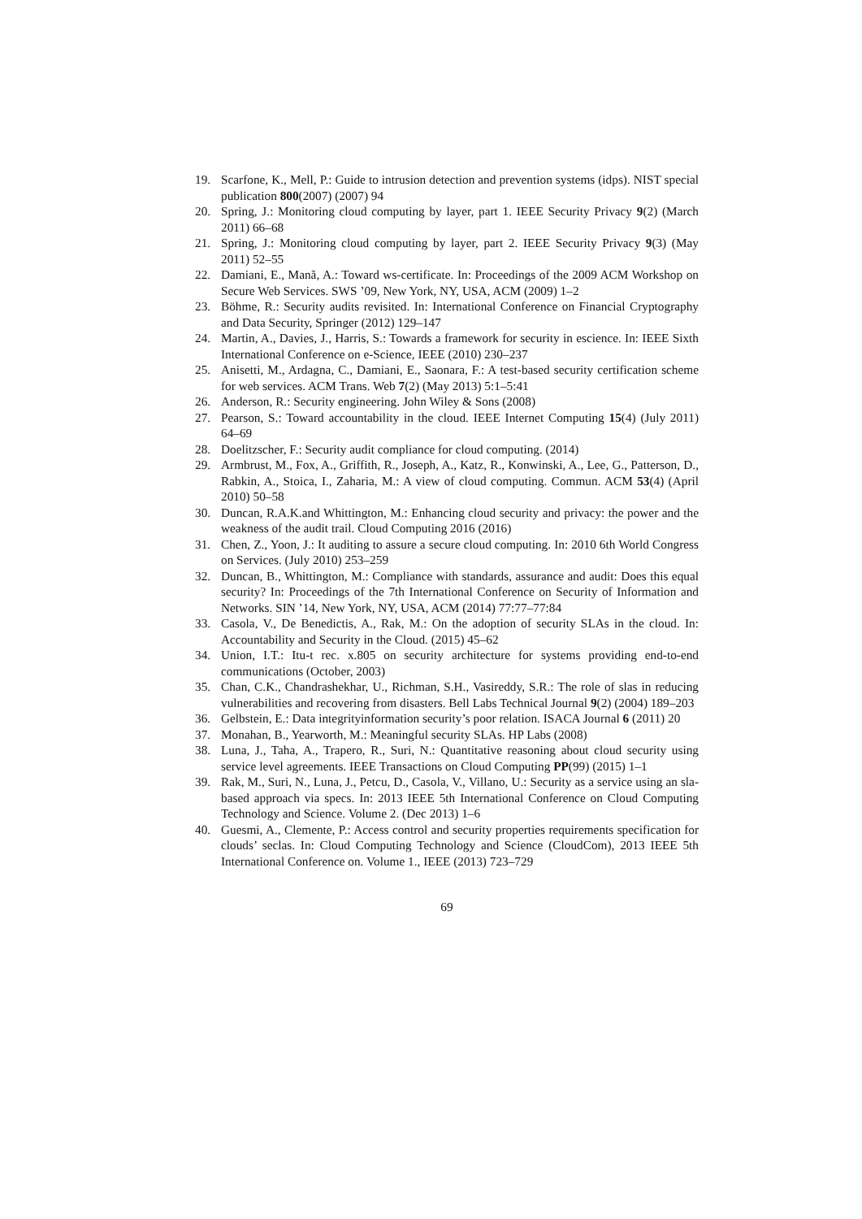19. Scarfone, K., Mell, P.: Guide to intrusion detection and prevention systems (idps). NIST special publication 800(2007) (2007) 94
20. Spring, J.: Monitoring cloud computing by layer, part 1. IEEE Security Privacy 9(2) (March 2011) 66–68
21. Spring, J.: Monitoring cloud computing by layer, part 2. IEEE Security Privacy 9(3) (May 2011) 52–55
22. Damiani, E., Manã, A.: Toward ws-certificate. In: Proceedings of the 2009 ACM Workshop on Secure Web Services. SWS ’09, New York, NY, USA, ACM (2009) 1–2
23. Böhme, R.: Security audits revisited. In: International Conference on Financial Cryptography and Data Security, Springer (2012) 129–147
24. Martin, A., Davies, J., Harris, S.: Towards a framework for security in escience. In: IEEE Sixth International Conference on e-Science, IEEE (2010) 230–237
25. Anisetti, M., Ardagna, C., Damiani, E., Saonara, F.: A test-based security certification scheme for web services. ACM Trans. Web 7(2) (May 2013) 5:1–5:41
26. Anderson, R.: Security engineering. John Wiley & Sons (2008)
27. Pearson, S.: Toward accountability in the cloud. IEEE Internet Computing 15(4) (July 2011) 64–69
28. Doelitzscher, F.: Security audit compliance for cloud computing. (2014)
29. Armbrust, M., Fox, A., Griffith, R., Joseph, A., Katz, R., Konwinski, A., Lee, G., Patterson, D., Rabkin, A., Stoica, I., Zaharia, M.: A view of cloud computing. Commun. ACM 53(4) (April 2010) 50–58
30. Duncan, R.A.K.and Whittington, M.: Enhancing cloud security and privacy: the power and the weakness of the audit trail. Cloud Computing 2016 (2016)
31. Chen, Z., Yoon, J.: It auditing to assure a secure cloud computing. In: 2010 6th World Congress on Services. (July 2010) 253–259
32. Duncan, B., Whittington, M.: Compliance with standards, assurance and audit: Does this equal security? In: Proceedings of the 7th International Conference on Security of Information and Networks. SIN ’14, New York, NY, USA, ACM (2014) 77:77–77:84
33. Casola, V., De Benedictis, A., Rak, M.: On the adoption of security SLAs in the cloud. In: Accountability and Security in the Cloud. (2015) 45–62
34. Union, I.T.: Itu-t rec. x.805 on security architecture for systems providing end-to-end communications (October, 2003)
35. Chan, C.K., Chandrashekhar, U., Richman, S.H., Vasireddy, S.R.: The role of slas in reducing vulnerabilities and recovering from disasters. Bell Labs Technical Journal 9(2) (2004) 189–203
36. Gelbstein, E.: Data integrityinformation security’s poor relation. ISACA Journal 6 (2011) 20
37. Monahan, B., Yearworth, M.: Meaningful security SLAs. HP Labs (2008)
38. Luna, J., Taha, A., Trapero, R., Suri, N.: Quantitative reasoning about cloud security using service level agreements. IEEE Transactions on Cloud Computing PP(99) (2015) 1–1
39. Rak, M., Suri, N., Luna, J., Petcu, D., Casola, V., Villano, U.: Security as a service using an sla-based approach via specs. In: 2013 IEEE 5th International Conference on Cloud Computing Technology and Science. Volume 2. (Dec 2013) 1–6
40. Guesmi, A., Clemente, P.: Access control and security properties requirements specification for clouds’ seclas. In: Cloud Computing Technology and Science (CloudCom), 2013 IEEE 5th International Conference on. Volume 1., IEEE (2013) 723–729
69